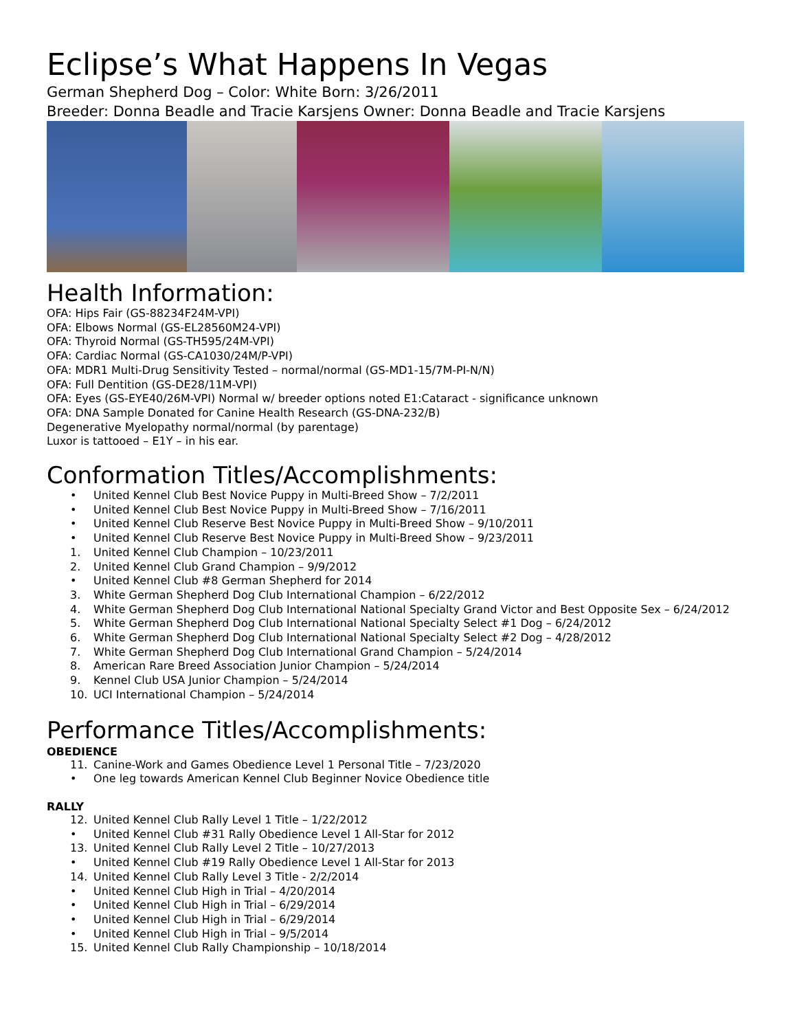Eclipse’s What Happens In Vegas
German Shepherd Dog – Color: White Born: 3/26/2011
Breeder: Donna Beadle and Tracie Karsjens Owner: Donna Beadle and Tracie Karsjens
Health Information:
OFA: Hips Fair (GS-88234F24M-VPI)
OFA: Elbows Normal (GS-EL28560M24-VPI)
OFA: Thyroid Normal (GS-TH595/24M-VPI)
OFA: Cardiac Normal (GS-CA1030/24M/P-VPI)
OFA: MDR1 Multi-Drug Sensitivity Tested – normal/normal (GS-MD1-15/7M-PI-N/N)
OFA: Full Dentition (GS-DE28/11M-VPI)
OFA: Eyes (GS-EYE40/26M-VPI) Normal w/ breeder options noted E1:Cataract - significance unknown
OFA: DNA Sample Donated for Canine Health Research (GS-DNA-232/B)
Degenerative Myelopathy normal/normal (by parentage)
Luxor is tattooed – E1Y – in his ear.
Conformation Titles/Accomplishments:
• United Kennel Club Best Novice Puppy in Multi-Breed Show – 7/2/2011
• United Kennel Club Best Novice Puppy in Multi-Breed Show – 7/16/2011
• United Kennel Club Reserve Best Novice Puppy in Multi-Breed Show – 9/10/2011
• United Kennel Club Reserve Best Novice Puppy in Multi-Breed Show – 9/23/2011
1. United Kennel Club Champion – 10/23/2011
2. United Kennel Club Grand Champion – 9/9/2012
• United Kennel Club #8 German Shepherd for 2014
3. White German Shepherd Dog Club International Champion – 6/22/2012
4. White German Shepherd Dog Club International National Specialty Grand Victor and Best Opposite Sex – 6/24/2012
5. White German Shepherd Dog Club International National Specialty Select #1 Dog – 6/24/2012
6. White German Shepherd Dog Club International National Specialty Select #2 Dog – 4/28/2012
7. White German Shepherd Dog Club International Grand Champion – 5/24/2014
8. American Rare Breed Association Junior Champion – 5/24/2014
9. Kennel Club USA Junior Champion – 5/24/2014
10. UCI International Champion – 5/24/2014
Performance Titles/Accomplishments:
OBEDIENCE
11. Canine-Work and Games Obedience Level 1 Personal Title – 7/23/2020
• One leg towards American Kennel Club Beginner Novice Obedience title
RALLY
12. United Kennel Club Rally Level 1 Title – 1/22/2012
• United Kennel Club #31 Rally Obedience Level 1 All-Star for 2012
13. United Kennel Club Rally Level 2 Title – 10/27/2013
• United Kennel Club #19 Rally Obedience Level 1 All-Star for 2013
14. United Kennel Club Rally Level 3 Title - 2/2/2014
• United Kennel Club High in Trial – 4/20/2014
• United Kennel Club High in Trial – 6/29/2014
• United Kennel Club High in Trial – 6/29/2014
• United Kennel Club High in Trial – 9/5/2014
15. United Kennel Club Rally Championship – 10/18/2014